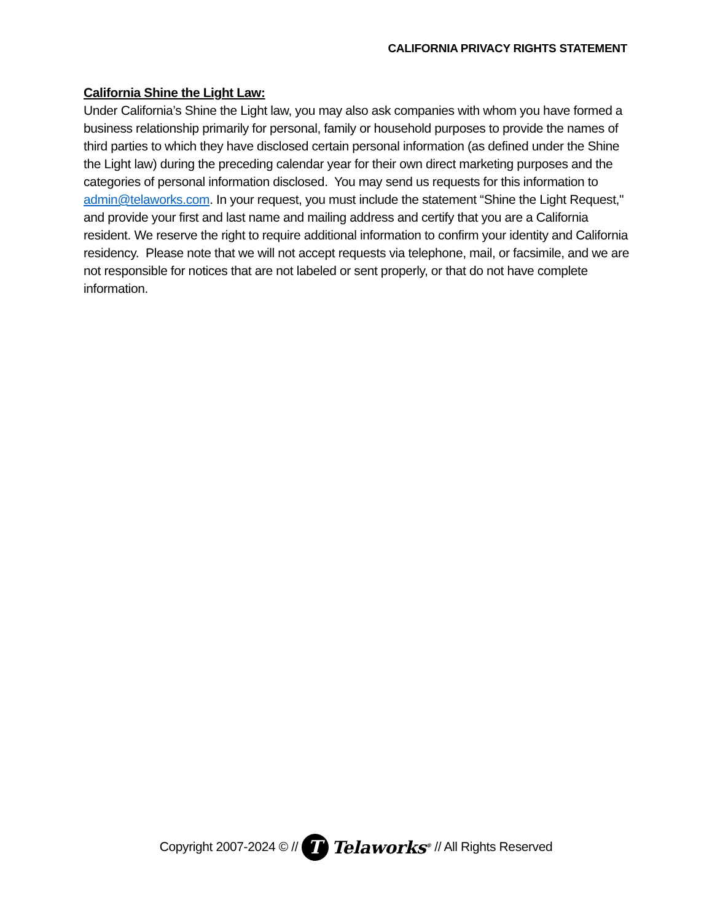CALIFORNIA PRIVACY RIGHTS STATEMENT
California Shine the Light Law:
Under California’s Shine the Light law, you may also ask companies with whom you have formed a business relationship primarily for personal, family or household purposes to provide the names of third parties to which they have disclosed certain personal information (as defined under the Shine the Light law) during the preceding calendar year for their own direct marketing purposes and the categories of personal information disclosed. You may send us requests for this information to admin@telaworks.com. In your request, you must include the statement “Shine the Light Request," and provide your first and last name and mailing address and certify that you are a California resident. We reserve the right to require additional information to confirm your identity and California residency. Please note that we will not accept requests via telephone, mail, or facsimile, and we are not responsible for notices that are not labeled or sent properly, or that do not have complete information.
Copyright 2007-2024 © // T Telaworks<sup>®</sup> // All Rights Reserved